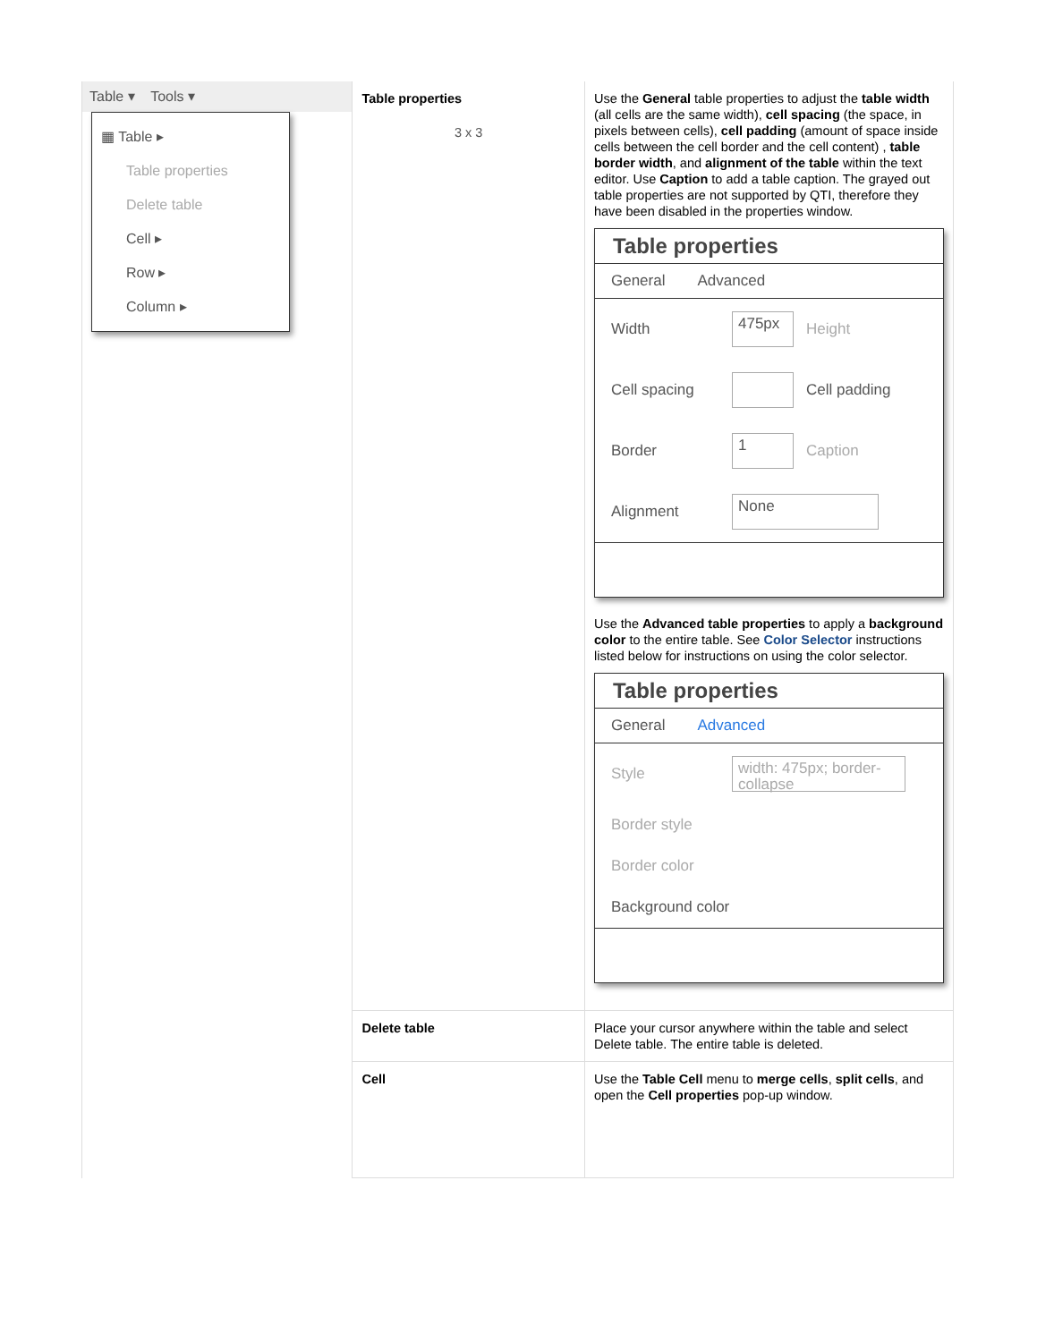| Table ▾ Tools ▾ ▦ Table ▸ Table properties Delete table Cell ▸ Row ▸ Column ▸ | Table properties 3 x 3 | Use the General table properties to adjust the table width (all cells are the same width), cell spacing (the space, in pixels between cells), cell padding (amount of space inside cells between the cell border and the cell content) , table border width , and alignment of the table within the text editor. Use Caption to add a table caption. The grayed out table properties are not supported by QTI, therefore they have been disabled in the properties window. Table properties General Advanced Width 475px Height Cell spacing Cell padding Border 1 Caption Alignment None Use the Advanced table properties to apply a background color to the entire table. See Color Selector instructions listed below for instructions on using the color selector. Table properties General Advanced Style width: 475px; border-collapse Border style Border color Background color |
| | Delete table | Place your cursor anywhere within the table and select Delete table. The entire table is deleted. |
| | Cell | Use the Table Cell menu to merge cells , split cells , and open the Cell properties pop-up window. |